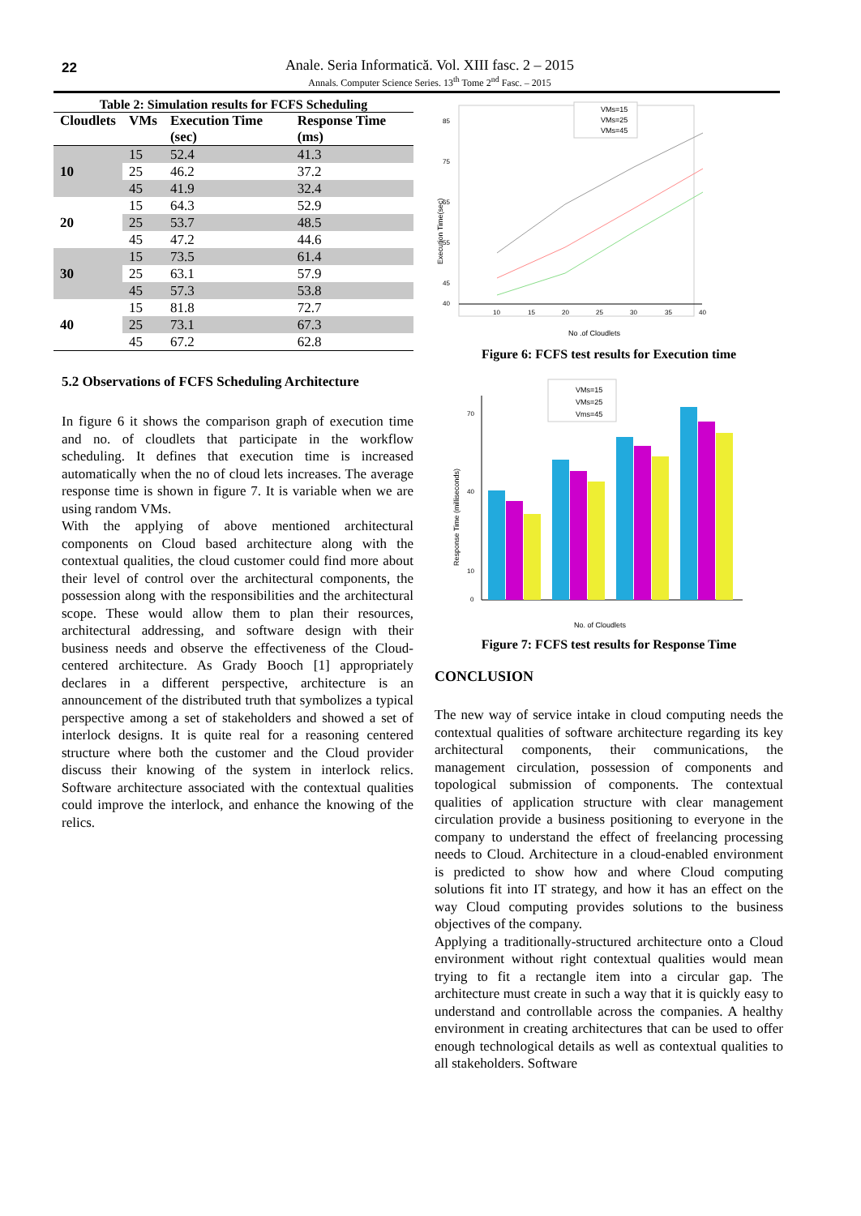22
Anale. Seria Informatică. Vol. XIII fasc. 2 – 2015
Annals. Computer Science Series. 13<sup>th</sup> Tome 2<sup>nd</sup> Fasc. – 2015
Table 2: Simulation results for FCFS Scheduling
| Cloudlets | VMs | Execution Time (sec) | Response Time (ms) |
| --- | --- | --- | --- |
| 10 | 15 | 52.4 | 41.3 |
| | 25 | 46.2 | 37.2 |
| | 45 | 41.9 | 32.4 |
| 20 | 15 | 64.3 | 52.9 |
| | 25 | 53.7 | 48.5 |
| | 45 | 47.2 | 44.6 |
| 30 | 15 | 73.5 | 61.4 |
| | 25 | 63.1 | 57.9 |
| | 45 | 57.3 | 53.8 |
| 40 | 15 | 81.8 | 72.7 |
| | 25 | 73.1 | 67.3 |
| | 45 | 67.2 | 62.8 |
5.2 Observations of FCFS Scheduling Architecture
In figure 6 it shows the comparison graph of execution time and no. of cloudlets that participate in the workflow scheduling. It defines that execution time is increased automatically when the no of cloud lets increases. The average response time is shown in figure 7. It is variable when we are using random VMs.
With the applying of above mentioned architectural components on Cloud based architecture along with the contextual qualities, the cloud customer could find more about their level of control over the architectural components, the possession along with the responsibilities and the architectural scope. These would allow them to plan their resources, architectural addressing, and software design with their business needs and observe the effectiveness of the Cloud-centered architecture. As Grady Booch [1] appropriately declares in a different perspective, architecture is an announcement of the distributed truth that symbolizes a typical perspective among a set of stakeholders and showed a set of interlock designs. It is quite real for a reasoning centered structure where both the customer and the Cloud provider discuss their knowing of the system in interlock relics. Software architecture associated with the contextual qualities could improve the interlock, and enhance the knowing of the relics.
Execution Time(sec)
85
75
65
55
45
40
10
15
20
25
30
35
40
No .of Cloudlets
VMs=15
VMs=25
VMs=45
Figure 6: FCFS test results for Execution time
Response Time (milliseconds)
70
40
10
0
VMs=15
VMs=25
Vms=45
No. of Cloudlets
Figure 7: FCFS test results for Response Time
CONCLUSION
The new way of service intake in cloud computing needs the contextual qualities of software architecture regarding its key architectural components, their communications, the management circulation, possession of components and topological submission of components. The contextual qualities of application structure with clear management circulation provide a business positioning to everyone in the company to understand the effect of freelancing processing needs to Cloud. Architecture in a cloud-enabled environment is predicted to show how and where Cloud computing solutions fit into IT strategy, and how it has an effect on the way Cloud computing provides solutions to the business objectives of the company.
Applying a traditionally-structured architecture onto a Cloud environment without right contextual qualities would mean trying to fit a rectangle item into a circular gap. The architecture must create in such a way that it is quickly easy to understand and controllable across the companies. A healthy environment in creating architectures that can be used to offer enough technological details as well as contextual qualities to all stakeholders. Software